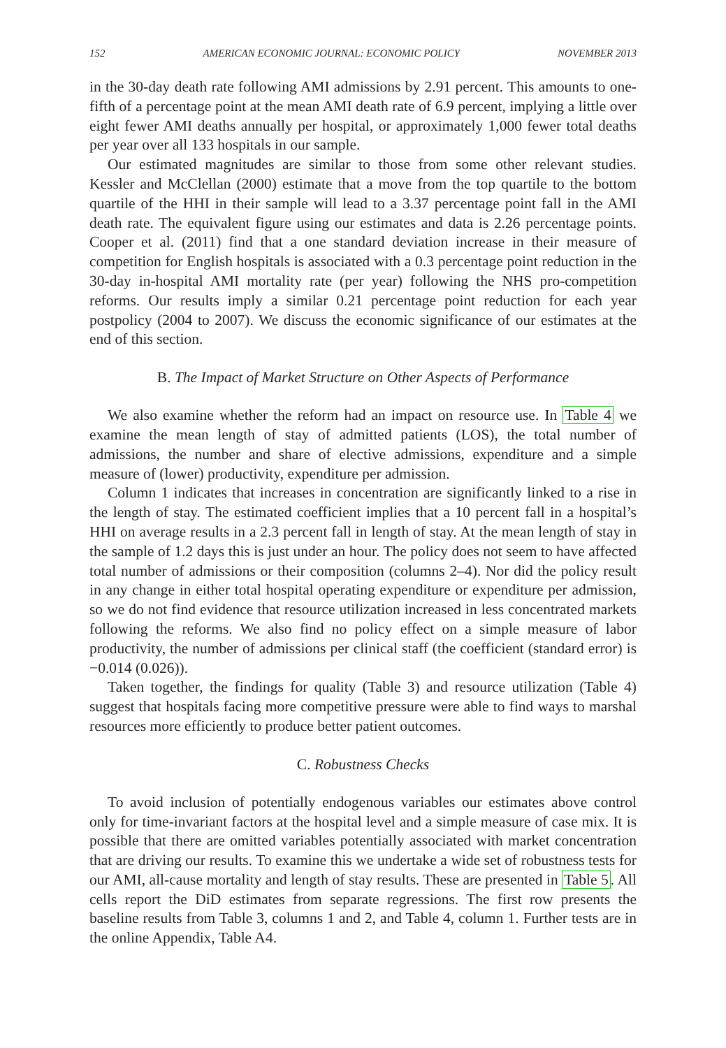152 AMERICAN ECONOMIC JOURNAL: ECONOMIC POLICY NOVEMBER 2013
in the 30-day death rate following AMI admissions by 2.91 percent. This amounts to one-fifth of a percentage point at the mean AMI death rate of 6.9 percent, implying a little over eight fewer AMI deaths annually per hospital, or approximately 1,000 fewer total deaths per year over all 133 hospitals in our sample.
Our estimated magnitudes are similar to those from some other relevant studies. Kessler and McClellan (2000) estimate that a move from the top quartile to the bottom quartile of the HHI in their sample will lead to a 3.37 percentage point fall in the AMI death rate. The equivalent figure using our estimates and data is 2.26 percentage points. Cooper et al. (2011) find that a one standard deviation increase in their measure of competition for English hospitals is associated with a 0.3 percentage point reduction in the 30-day in-hospital AMI mortality rate (per year) following the NHS pro-competition reforms. Our results imply a similar 0.21 percentage point reduction for each year postpolicy (2004 to 2007). We discuss the economic significance of our estimates at the end of this section.
B. The Impact of Market Structure on Other Aspects of Performance
We also examine whether the reform had an impact on resource use. In Table 4 we examine the mean length of stay of admitted patients (LOS), the total number of admissions, the number and share of elective admissions, expenditure and a simple measure of (lower) productivity, expenditure per admission.
Column 1 indicates that increases in concentration are significantly linked to a rise in the length of stay. The estimated coefficient implies that a 10 percent fall in a hospital’s HHI on average results in a 2.3 percent fall in length of stay. At the mean length of stay in the sample of 1.2 days this is just under an hour. The policy does not seem to have affected total number of admissions or their composition (columns 2–4). Nor did the policy result in any change in either total hospital operating expenditure or expenditure per admission, so we do not find evidence that resource utilization increased in less concentrated markets following the reforms. We also find no policy effect on a simple measure of labor productivity, the number of admissions per clinical staff (the coefficient (standard error) is −0.014 (0.026)).
Taken together, the findings for quality (Table 3) and resource utilization (Table 4) suggest that hospitals facing more competitive pressure were able to find ways to marshal resources more efficiently to produce better patient outcomes.
C. Robustness Checks
To avoid inclusion of potentially endogenous variables our estimates above control only for time-invariant factors at the hospital level and a simple measure of case mix. It is possible that there are omitted variables potentially associated with market concentration that are driving our results. To examine this we undertake a wide set of robustness tests for our AMI, all-cause mortality and length of stay results. These are presented in Table 5. All cells report the DiD estimates from separate regressions. The first row presents the baseline results from Table 3, columns 1 and 2, and Table 4, column 1. Further tests are in the online Appendix, Table A4.